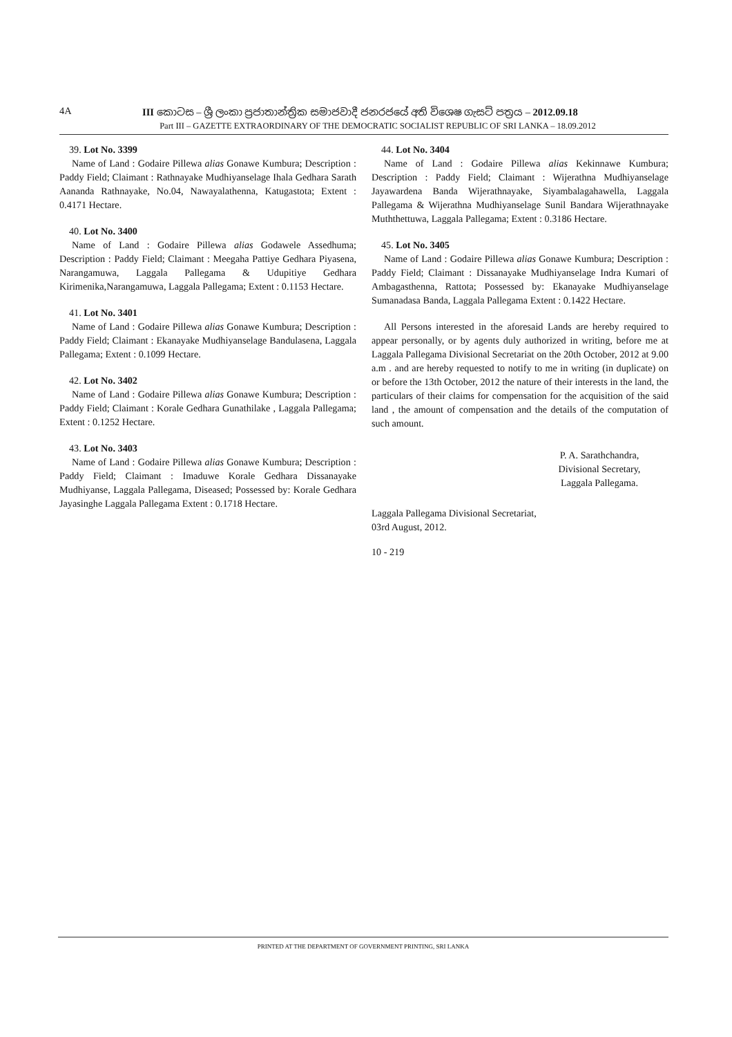4A III කොටස – ශ්‍රී ලංකා ප්‍රජාතාන්ත්‍රික සමාජවාදී ජනරජයේ අති විශෙෂ ගැසට් පත්‍රය – 2012.09.18
Part III – GAZETTE EXTRAORDINARY OF THE DEMOCRATIC SOCIALIST REPUBLIC OF SRI LANKA – 18.09.2012
39. Lot No. 3399
Name of Land : Godaire Pillewa alias Gonawe Kumbura; Description : Paddy Field; Claimant : Rathnayake Mudhiyanselage Ihala Gedhara Sarath Aananda Rathnayake, No.04, Nawayalathenna, Katugastota; Extent : 0.4171 Hectare.
40. Lot No. 3400
Name of Land : Godaire Pillewa alias Godawele Assedhuma; Description : Paddy Field; Claimant : Meegaha Pattiye Gedhara Piyasena, Narangamuwa, Laggala Pallegama & Udupitiye Gedhara Kirimenika,Narangamuwa, Laggala Pallegama; Extent : 0.1153 Hectare.
41. Lot No. 3401
Name of Land : Godaire Pillewa alias Gonawe Kumbura; Description : Paddy Field; Claimant : Ekanayake Mudhiyanselage Bandulasena, Laggala Pallegama; Extent : 0.1099 Hectare.
42. Lot No. 3402
Name of Land : Godaire Pillewa alias Gonawe Kumbura; Description : Paddy Field; Claimant : Korale Gedhara Gunathilake , Laggala Pallegama; Extent : 0.1252 Hectare.
43. Lot No. 3403
Name of Land : Godaire Pillewa alias Gonawe Kumbura; Description : Paddy Field; Claimant : Imaduwe Korale Gedhara Dissanayake Mudhiyanse, Laggala Pallegama, Diseased; Possessed by: Korale Gedhara Jayasinghe Laggala Pallegama Extent : 0.1718 Hectare.
44. Lot No. 3404
Name of Land : Godaire Pillewa alias Kekinnawe Kumbura; Description : Paddy Field; Claimant : Wijerathna Mudhiyanselage Jayawardena Banda Wijerathnayake, Siyambalagahawella, Laggala Pallegama & Wijerathna Mudhiyanselage Sunil Bandara Wijerathnayake Muththettuwa, Laggala Pallegama; Extent : 0.3186 Hectare.
45. Lot No. 3405
Name of Land : Godaire Pillewa alias Gonawe Kumbura; Description : Paddy Field; Claimant : Dissanayake Mudhiyanselage Indra Kumari of Ambagasthenna, Rattota; Possessed by: Ekanayake Mudhiyanselage Sumanadasa Banda, Laggala Pallegama Extent : 0.1422 Hectare.
All Persons interested in the aforesaid Lands are hereby required to appear personally, or by agents duly authorized in writing, before me at Laggala Pallegama Divisional Secretariat on the 20th October, 2012 at 9.00 a.m . and are hereby requested to notify to me in writing (in duplicate) on or before the 13th October, 2012 the nature of their interests in the land, the particulars of their claims for compensation for the acquisition of the said land , the amount of compensation and the details of the computation of such amount.
P. A. Sarathchandra,
Divisional Secretary,
Laggala Pallegama.
Laggala Pallegama Divisional Secretariat,
03rd August, 2012.
10 - 219
PRINTED AT THE DEPARTMENT OF GOVERNMENT PRINTING, SRI LANKA